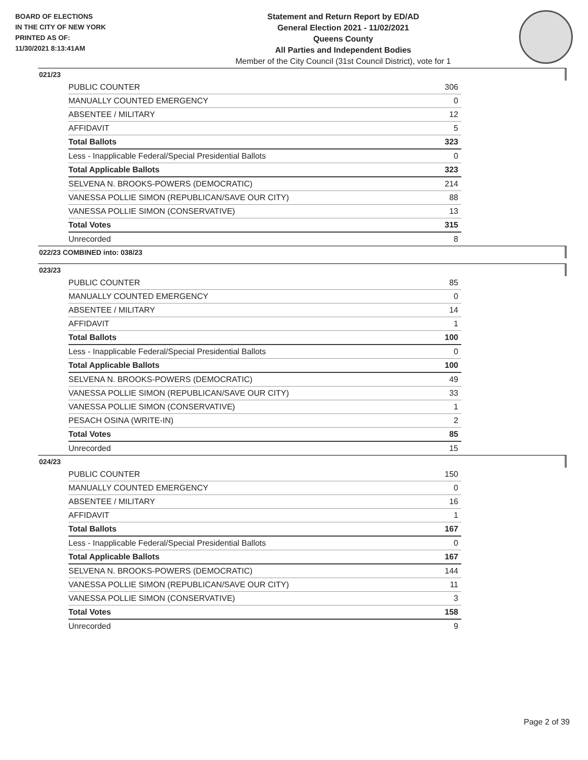BOARD OF ELECTIONS
IN THE CITY OF NEW YORK
PRINTED AS OF:
11/30/2021 8:13:41AM
Statement and Return Report by ED/AD
General Election 2021 - 11/02/2021
Queens County
All Parties and Independent Bodies
Member of the City Council (31st Council District), vote for 1
021/23
| PUBLIC COUNTER | 306 |
| MANUALLY COUNTED EMERGENCY | 0 |
| ABSENTEE / MILITARY | 12 |
| AFFIDAVIT | 5 |
| Total Ballots | 323 |
| Less - Inapplicable Federal/Special Presidential Ballots | 0 |
| Total Applicable Ballots | 323 |
| SELVENA N. BROOKS-POWERS (DEMOCRATIC) | 214 |
| VANESSA POLLIE SIMON (REPUBLICAN/SAVE OUR CITY) | 88 |
| VANESSA POLLIE SIMON (CONSERVATIVE) | 13 |
| Total Votes | 315 |
| Unrecorded | 8 |
022/23 COMBINED into: 038/23
023/23
| PUBLIC COUNTER | 85 |
| MANUALLY COUNTED EMERGENCY | 0 |
| ABSENTEE / MILITARY | 14 |
| AFFIDAVIT | 1 |
| Total Ballots | 100 |
| Less - Inapplicable Federal/Special Presidential Ballots | 0 |
| Total Applicable Ballots | 100 |
| SELVENA N. BROOKS-POWERS (DEMOCRATIC) | 49 |
| VANESSA POLLIE SIMON (REPUBLICAN/SAVE OUR CITY) | 33 |
| VANESSA POLLIE SIMON (CONSERVATIVE) | 1 |
| PESACH OSINA (WRITE-IN) | 2 |
| Total Votes | 85 |
| Unrecorded | 15 |
024/23
| PUBLIC COUNTER | 150 |
| MANUALLY COUNTED EMERGENCY | 0 |
| ABSENTEE / MILITARY | 16 |
| AFFIDAVIT | 1 |
| Total Ballots | 167 |
| Less - Inapplicable Federal/Special Presidential Ballots | 0 |
| Total Applicable Ballots | 167 |
| SELVENA N. BROOKS-POWERS (DEMOCRATIC) | 144 |
| VANESSA POLLIE SIMON (REPUBLICAN/SAVE OUR CITY) | 11 |
| VANESSA POLLIE SIMON (CONSERVATIVE) | 3 |
| Total Votes | 158 |
| Unrecorded | 9 |
Page 2 of 39